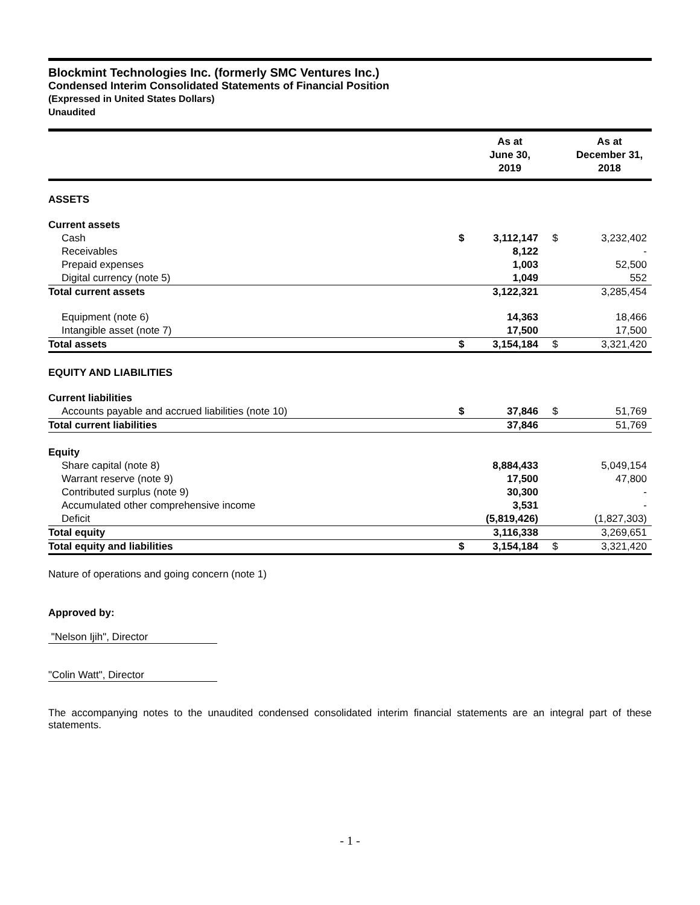Blockmint Technologies Inc. (formerly SMC Ventures Inc.)
Condensed Interim Consolidated Statements of Financial Position
(Expressed in United States Dollars)
Unaudited
| | | As at June 30, 2019 | | As at December 31, 2018 |
| --- | --- | --- | --- | --- |
| ASSETS | | | | |
| Current assets | | | | |
| Cash | $ | 3,112,147 | $ | 3,232,402 |
| Receivables | | 8,122 | | - |
| Prepaid expenses | | 1,003 | | 52,500 |
| Digital currency (note 5) | | 1,049 | | 552 |
| Total current assets | | 3,122,321 | | 3,285,454 |
| Equipment (note 6) | | 14,363 | | 18,466 |
| Intangible asset (note 7) | | 17,500 | | 17,500 |
| Total assets | $ | 3,154,184 | $ | 3,321,420 |
| EQUITY AND LIABILITIES | | | | |
| Current liabilities | | | | |
| Accounts payable and accrued liabilities (note 10) | $ | 37,846 | $ | 51,769 |
| Total current liabilities | | 37,846 | | 51,769 |
| Equity | | | | |
| Share capital (note 8) | | 8,884,433 | | 5,049,154 |
| Warrant reserve (note 9) | | 17,500 | | 47,800 |
| Contributed surplus (note 9) | | 30,300 | | - |
| Accumulated other comprehensive income | | 3,531 | | - |
| Deficit | | (5,819,426) | | (1,827,303) |
| Total equity | | 3,116,338 | | 3,269,651 |
| Total equity and liabilities | $ | 3,154,184 | $ | 3,321,420 |
Nature of operations and going concern (note 1)
Approved by:
"Nelson Ijih", Director
"Colin Watt", Director
The accompanying notes to the unaudited condensed consolidated interim financial statements are an integral part of these statements.
- 1 -